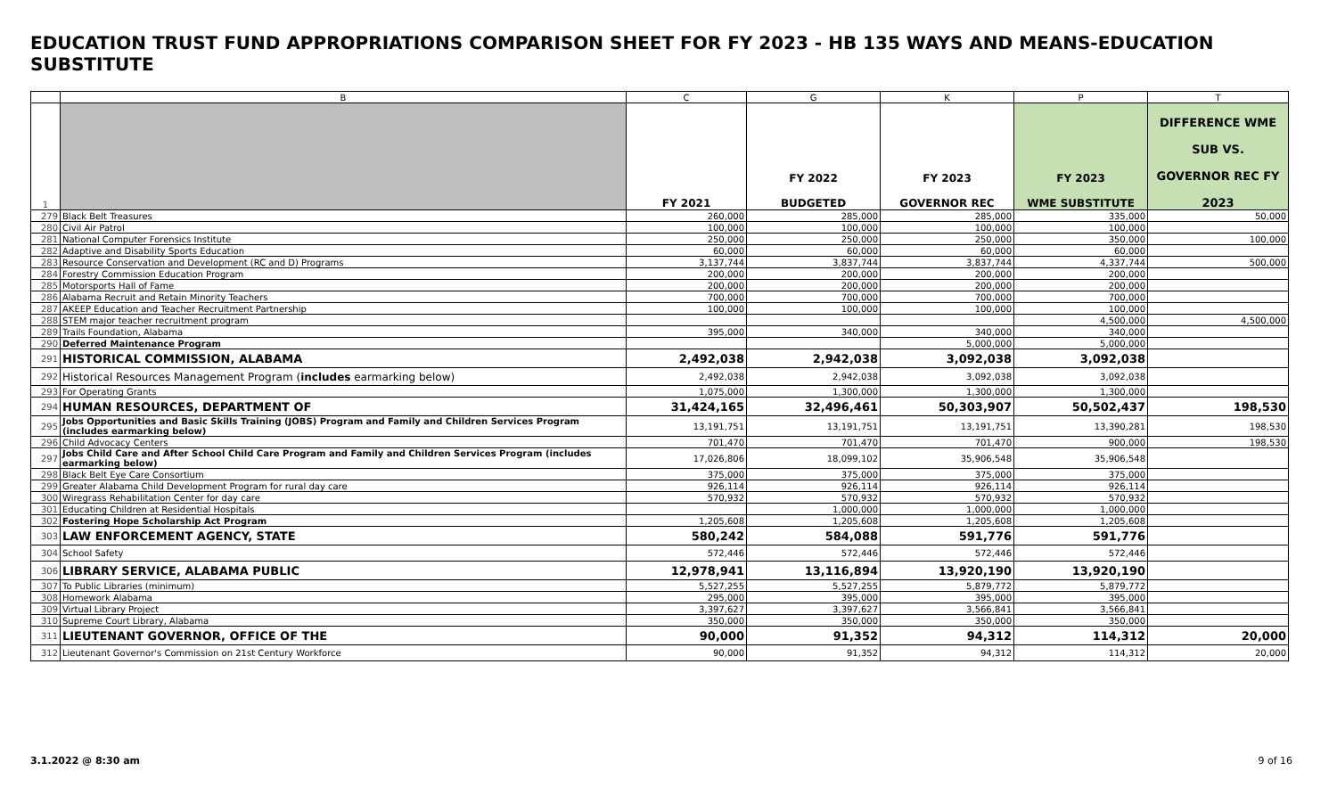EDUCATION TRUST FUND APPROPRIATIONS COMPARISON SHEET FOR FY 2023 - HB 135 WAYS AND MEANS-EDUCATION SUBSTITUTE
| | B | C | G | K | P | T |
| --- | --- | --- | --- | --- | --- | --- |
| 1 | | FY 2021 | FY 2022 BUDGETED | FY 2023 GOVERNOR REC | FY 2023 WME SUBSTITUTE | DIFFERENCE WME SUB VS. GOVERNOR REC FY 2023 |
| 279 | Black Belt Treasures | 260,000 | 285,000 | 285,000 | 335,000 | 50,000 |
| 280 | Civil Air Patrol | 100,000 | 100,000 | 100,000 | 100,000 | |
| 281 | National Computer Forensics Institute | 250,000 | 250,000 | 250,000 | 350,000 | 100,000 |
| 282 | Adaptive and Disability Sports Education | 60,000 | 60,000 | 60,000 | 60,000 | |
| 283 | Resource Conservation and Development (RC and D) Programs | 3,137,744 | 3,837,744 | 3,837,744 | 4,337,744 | 500,000 |
| 284 | Forestry Commission Education Program | 200,000 | 200,000 | 200,000 | 200,000 | |
| 285 | Motorsports Hall of Fame | 200,000 | 200,000 | 200,000 | 200,000 | |
| 286 | Alabama Recruit and Retain Minority Teachers | 700,000 | 700,000 | 700,000 | 700,000 | |
| 287 | AKEEP Education and Teacher Recruitment Partnership | 100,000 | 100,000 | 100,000 | 100,000 | |
| 288 | STEM major teacher recruitment program | | | | 4,500,000 | 4,500,000 |
| 289 | Trails Foundation, Alabama | 395,000 | 340,000 | 340,000 | 340,000 | |
| 290 | Deferred Maintenance Program | | | 5,000,000 | 5,000,000 | |
| 291 | HISTORICAL COMMISSION, ALABAMA | 2,492,038 | 2,942,038 | 3,092,038 | 3,092,038 | |
| 292 | Historical Resources Management Program ( includes earmarking below) | 2,492,038 | 2,942,038 | 3,092,038 | 3,092,038 | |
| 293 | For Operating Grants | 1,075,000 | 1,300,000 | 1,300,000 | 1,300,000 | |
| 294 | HUMAN RESOURCES, DEPARTMENT OF | 31,424,165 | 32,496,461 | 50,303,907 | 50,502,437 | 198,530 |
| 295 | Jobs Opportunities and Basic Skills Training (JOBS) Program and Family and Children Services Program (includes earmarking below) | 13,191,751 | 13,191,751 | 13,191,751 | 13,390,281 | 198,530 |
| 296 | Child Advocacy Centers | 701,470 | 701,470 | 701,470 | 900,000 | 198,530 |
| 297 | Jobs Child Care and After School Child Care Program and Family and Children Services Program (includes earmarking below) | 17,026,806 | 18,099,102 | 35,906,548 | 35,906,548 | |
| 298 | Black Belt Eye Care Consortium | 375,000 | 375,000 | 375,000 | 375,000 | |
| 299 | Greater Alabama Child Development Program for rural day care | 926,114 | 926,114 | 926,114 | 926,114 | |
| 300 | Wiregrass Rehabilitation Center for day care | 570,932 | 570,932 | 570,932 | 570,932 | |
| 301 | Educating Children at Residential Hospitals | | 1,000,000 | 1,000,000 | 1,000,000 | |
| 302 | Fostering Hope Scholarship Act Program | 1,205,608 | 1,205,608 | 1,205,608 | 1,205,608 | |
| 303 | LAW ENFORCEMENT AGENCY, STATE | 580,242 | 584,088 | 591,776 | 591,776 | |
| 304 | School Safety | 572,446 | 572,446 | 572,446 | 572,446 | |
| 306 | LIBRARY SERVICE, ALABAMA PUBLIC | 12,978,941 | 13,116,894 | 13,920,190 | 13,920,190 | |
| 307 | To Public Libraries (minimum) | 5,527,255 | 5,527,255 | 5,879,772 | 5,879,772 | |
| 308 | Homework Alabama | 295,000 | 395,000 | 395,000 | 395,000 | |
| 309 | Virtual Library Project | 3,397,627 | 3,397,627 | 3,566,841 | 3,566,841 | |
| 310 | Supreme Court Library, Alabama | 350,000 | 350,000 | 350,000 | 350,000 | |
| 311 | LIEUTENANT GOVERNOR, OFFICE OF THE | 90,000 | 91,352 | 94,312 | 114,312 | 20,000 |
| 312 | Lieutenant Governor's Commission on 21st Century Workforce | 90,000 | 91,352 | 94,312 | 114,312 | 20,000 |
3.1.2022 @ 8:30 am 9 of 16